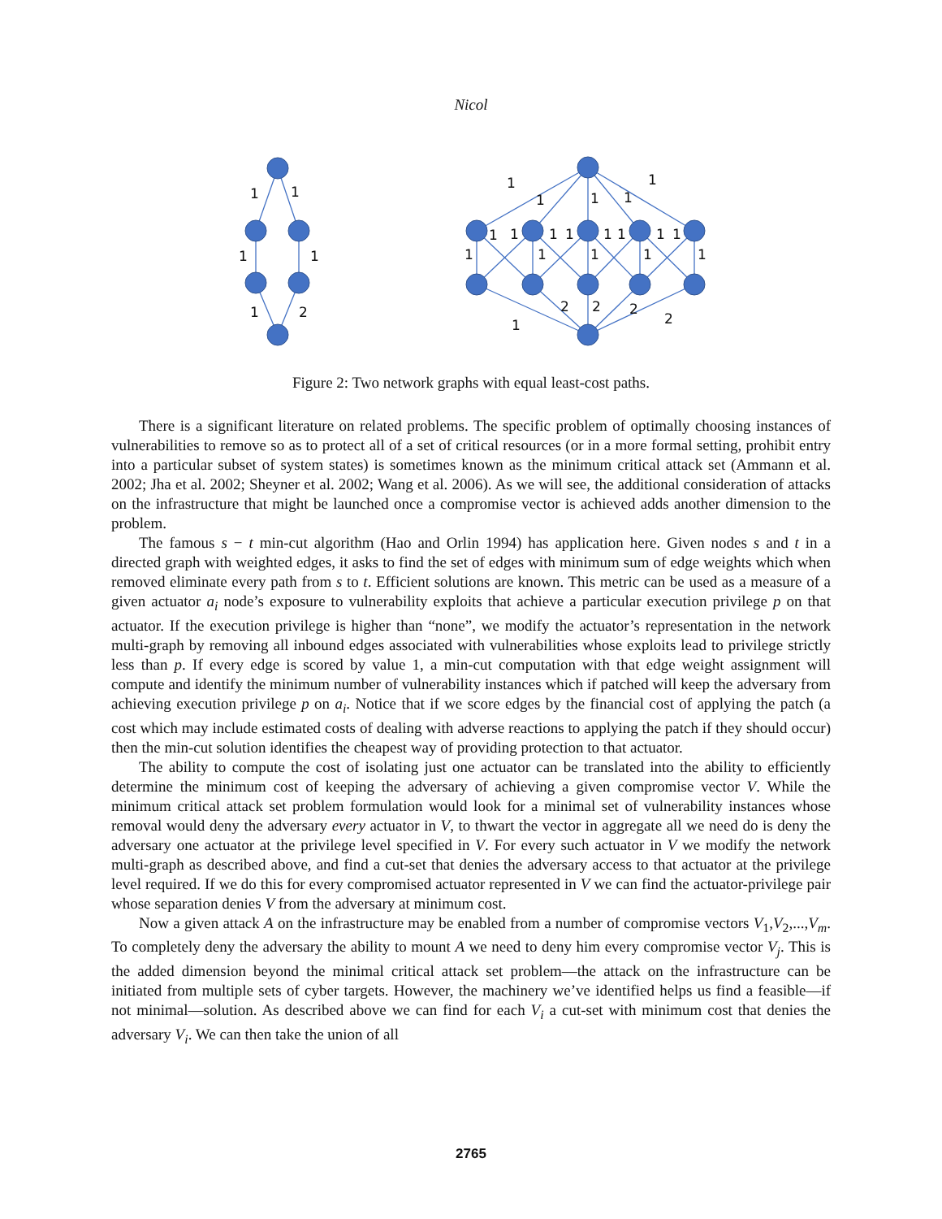Nicol
1
1
1
1
1
2
1
1
1
1
1
1
1
1
1
1
1
1
1
1
1
1
1
1
2
2
2
2
1
Figure 2: Two network graphs with equal least-cost paths.
There is a significant literature on related problems. The specific problem of optimally choosing instances of vulnerabilities to remove so as to protect all of a set of critical resources (or in a more formal setting, prohibit entry into a particular subset of system states) is sometimes known as the minimum critical attack set (Ammann et al. 2002; Jha et al. 2002; Sheyner et al. 2002; Wang et al. 2006). As we will see, the additional consideration of attacks on the infrastructure that might be launched once a compromise vector is achieved adds another dimension to the problem.
The famous s − t min-cut algorithm (Hao and Orlin 1994) has application here. Given nodes s and t in a directed graph with weighted edges, it asks to find the set of edges with minimum sum of edge weights which when removed eliminate every path from s to t. Efficient solutions are known. This metric can be used as a measure of a given actuator a<sub>i</sub> node’s exposure to vulnerability exploits that achieve a particular execution privilege p on that actuator. If the execution privilege is higher than “none”, we modify the actuator’s representation in the network multi-graph by removing all inbound edges associated with vulnerabilities whose exploits lead to privilege strictly less than p. If every edge is scored by value 1, a min-cut computation with that edge weight assignment will compute and identify the minimum number of vulnerability instances which if patched will keep the adversary from achieving execution privilege p on a<sub>i</sub>. Notice that if we score edges by the financial cost of applying the patch (a cost which may include estimated costs of dealing with adverse reactions to applying the patch if they should occur) then the min-cut solution identifies the cheapest way of providing protection to that actuator.
The ability to compute the cost of isolating just one actuator can be translated into the ability to efficiently determine the minimum cost of keeping the adversary of achieving a given compromise vector V. While the minimum critical attack set problem formulation would look for a minimal set of vulnerability instances whose removal would deny the adversary every actuator in V, to thwart the vector in aggregate all we need do is deny the adversary one actuator at the privilege level specified in V. For every such actuator in V we modify the network multi-graph as described above, and find a cut-set that denies the adversary access to that actuator at the privilege level required. If we do this for every compromised actuator represented in V we can find the actuator-privilege pair whose separation denies V from the adversary at minimum cost.
Now a given attack A on the infrastructure may be enabled from a number of compromise vectors V<sub>1</sub>,V<sub>2</sub>,...,V<sub>m</sub>. To completely deny the adversary the ability to mount A we need to deny him every compromise vector V<sub>j</sub>. This is the added dimension beyond the minimal critical attack set problem—the attack on the infrastructure can be initiated from multiple sets of cyber targets. However, the machinery we’ve identified helps us find a feasible—if not minimal—solution. As described above we can find for each V<sub>i</sub> a cut-set with minimum cost that denies the adversary V<sub>i</sub>. We can then take the union of all
2765